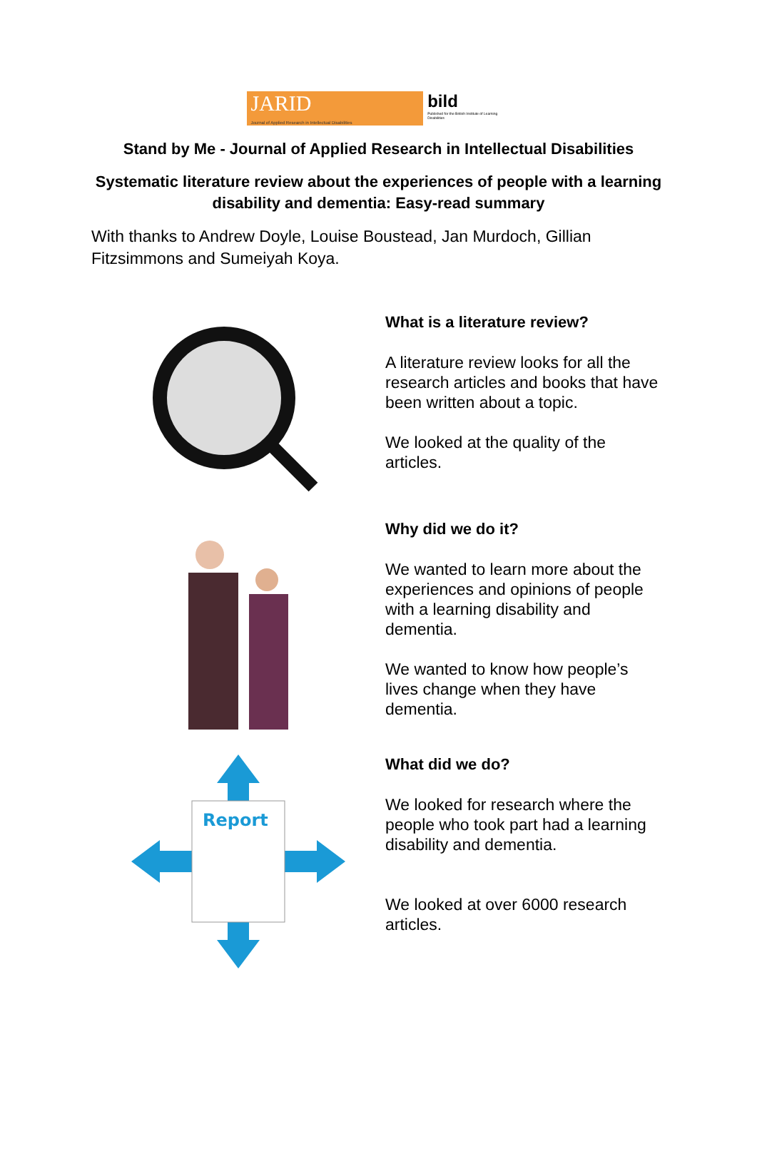JARID
Journal of Applied Research in Intellectual Disabilities
bild
Published for the British Institute of Learning Disabilities
Stand by Me - Journal of Applied Research in Intellectual Disabilities
Systematic literature review about the experiences of people with a learning disability and dementia: Easy-read summary
With thanks to Andrew Doyle, Louise Boustead, Jan Murdoch, Gillian Fitzsimmons and Sumeiyah Koya.
What is a literature review?
A literature review looks for all the research articles and books that have been written about a topic.
We looked at the quality of the articles.
Why did we do it?
We wanted to learn more about the experiences and opinions of people with a learning disability and dementia.
We wanted to know how people’s lives change when they have dementia.
Report
What did we do?
We looked for research where the people who took part had a learning disability and dementia.
We looked at over 6000 research articles.